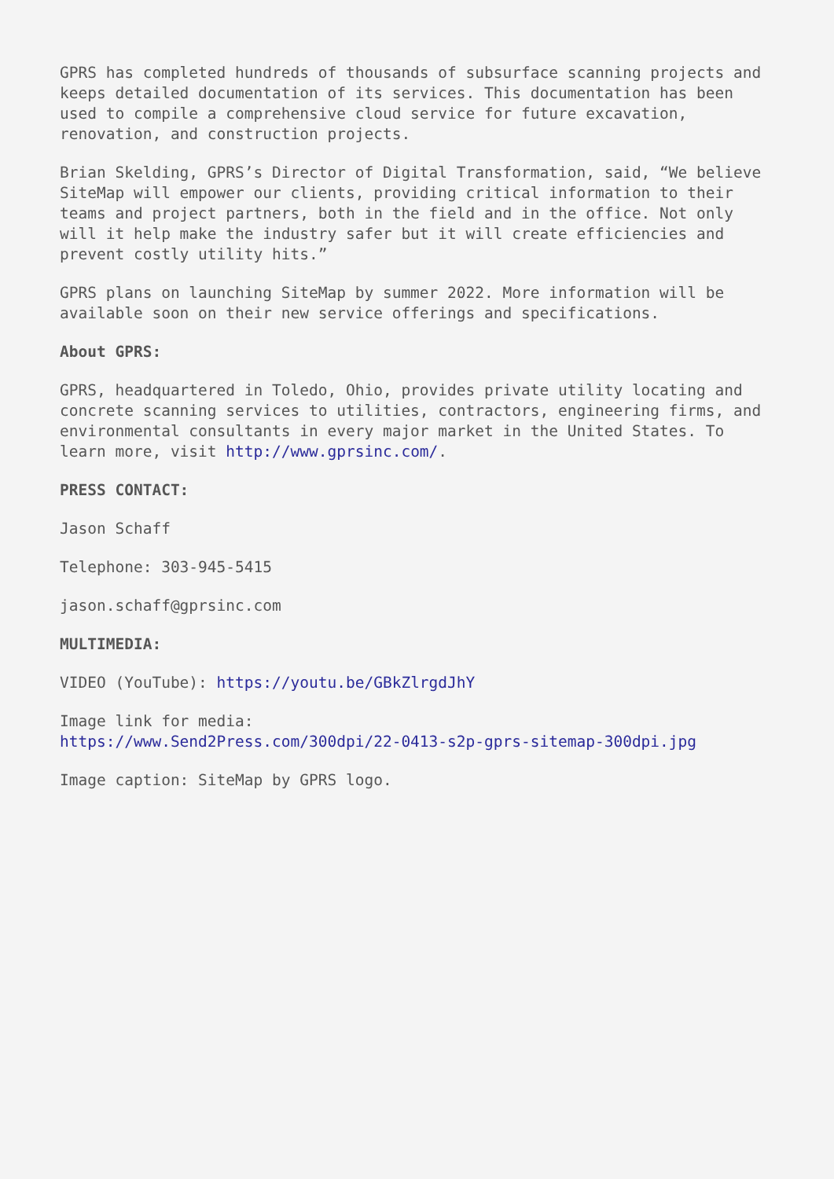GPRS has completed hundreds of thousands of subsurface scanning projects and keeps detailed documentation of its services. This documentation has been used to compile a comprehensive cloud service for future excavation, renovation, and construction projects.
Brian Skelding, GPRS’s Director of Digital Transformation, said, “We believe SiteMap will empower our clients, providing critical information to their teams and project partners, both in the field and in the office. Not only will it help make the industry safer but it will create efficiencies and prevent costly utility hits.”
GPRS plans on launching SiteMap by summer 2022. More information will be available soon on their new service offerings and specifications.
About GPRS:
GPRS, headquartered in Toledo, Ohio, provides private utility locating and concrete scanning services to utilities, contractors, engineering firms, and environmental consultants in every major market in the United States. To learn more, visit http://www.gprsinc.com/.
PRESS CONTACT:
Jason Schaff
Telephone: 303-945-5415
jason.schaff@gprsinc.com
MULTIMEDIA:
VIDEO (YouTube): https://youtu.be/GBkZlrgdJhY
Image link for media:
https://www.Send2Press.com/300dpi/22-0413-s2p-gprs-sitemap-300dpi.jpg
Image caption: SiteMap by GPRS logo.